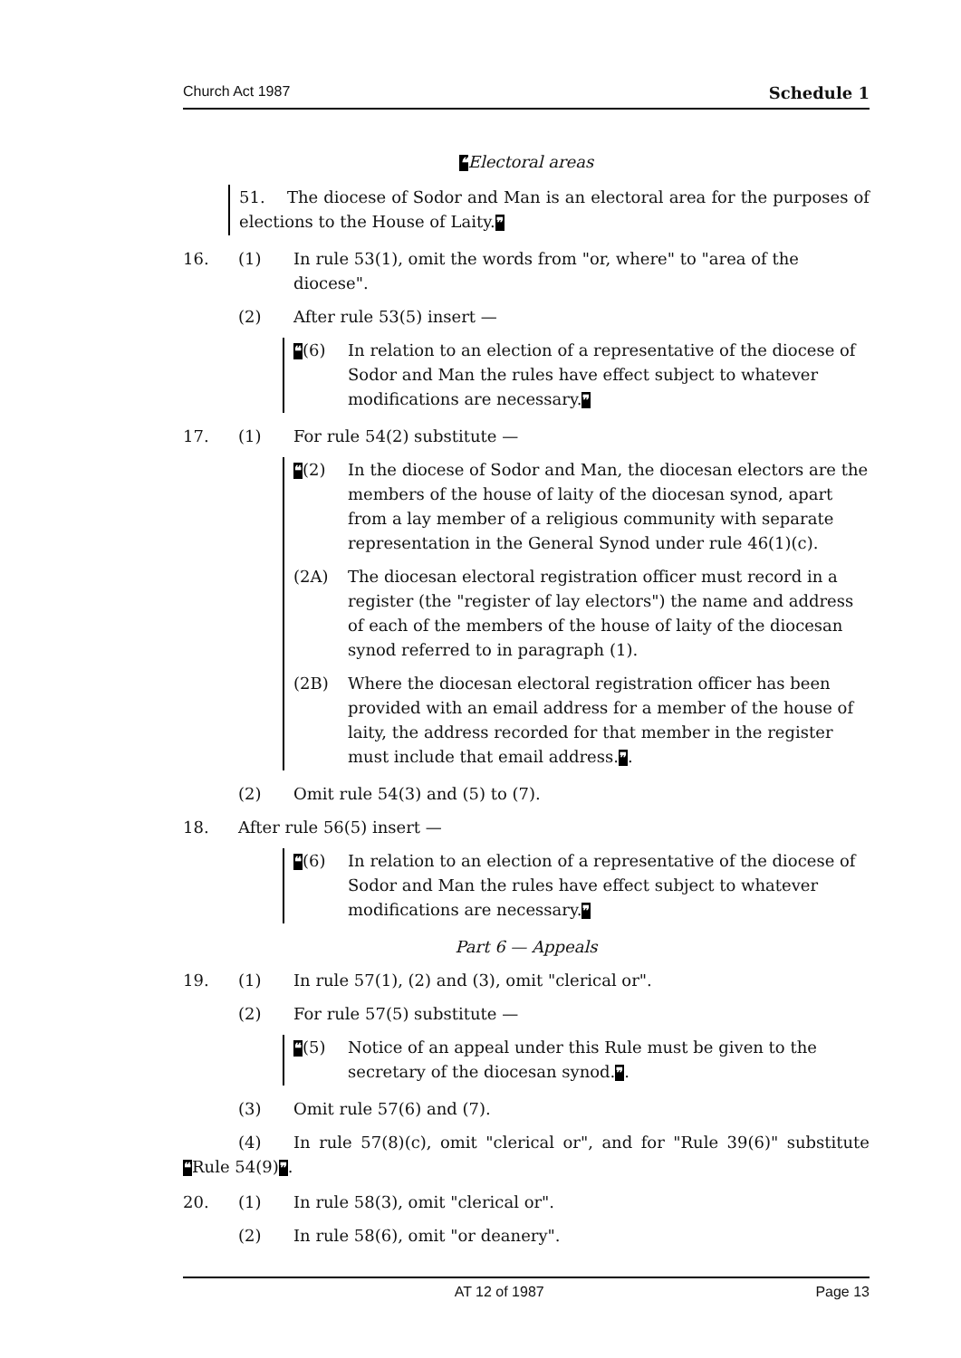Church Act 1987 Schedule 1
❝Electoral areas
51. The diocese of Sodor and Man is an electoral area for the purposes of elections to the House of Laity.❞
16. (1) In rule 53(1), omit the words from "or, where" to "area of the diocese".
(2) After rule 53(5) insert —
❝(6) In relation to an election of a representative of the diocese of Sodor and Man the rules have effect subject to whatever modifications are necessary.❞
17. (1) For rule 54(2) substitute —
❝(2) In the diocese of Sodor and Man, the diocesan electors are the members of the house of laity of the diocesan synod, apart from a lay member of a religious community with separate representation in the General Synod under rule 46(1)(c).
(2A) The diocesan electoral registration officer must record in a register (the "register of lay electors") the name and address of each of the members of the house of laity of the diocesan synod referred to in paragraph (1).
(2B) Where the diocesan electoral registration officer has been provided with an email address for a member of the house of laity, the address recorded for that member in the register must include that email address.❞.
(2) Omit rule 54(3) and (5) to (7).
18. After rule 56(5) insert —
❝(6) In relation to an election of a representative of the diocese of Sodor and Man the rules have effect subject to whatever modifications are necessary.❞
Part 6 — Appeals
19. (1) In rule 57(1), (2) and (3), omit "clerical or".
(2) For rule 57(5) substitute —
❝(5) Notice of an appeal under this Rule must be given to the secretary of the diocesan synod.❞.
(3) Omit rule 57(6) and (7).
(4) In rule 57(8)(c), omit "clerical or", and for "Rule 39(6)" substitute ❝Rule 54(9)❞.
20. (1) In rule 58(3), omit "clerical or".
(2) In rule 58(6), omit "or deanery".
AT 12 of 1987 Page 13